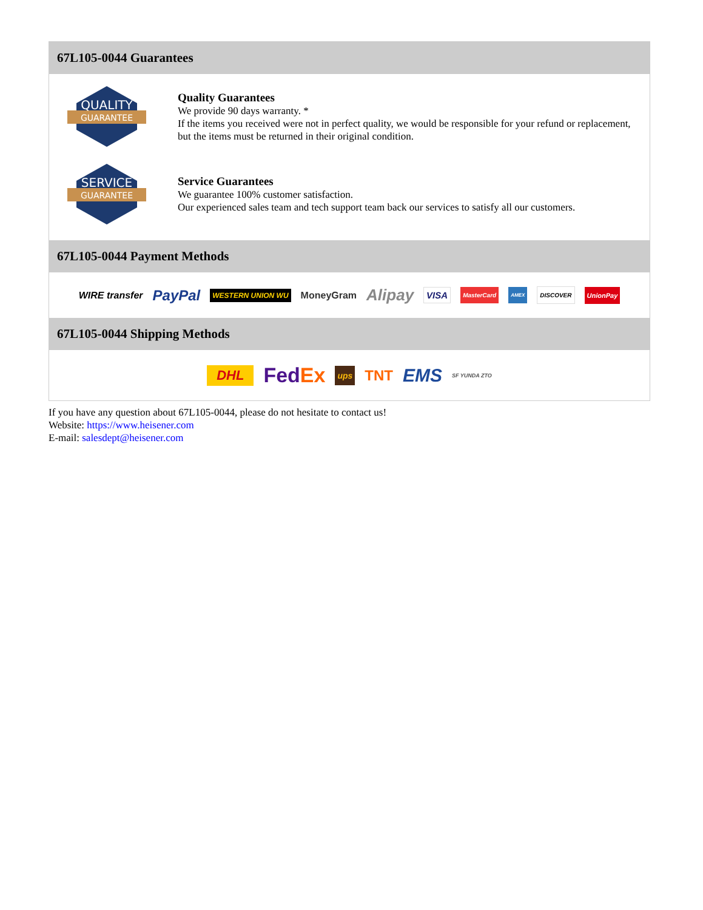67L105-0044 Guarantees
QUALITY
GUARANTEE
Quality Guarantees
We provide 90 days warranty. *
If the items you received were not in perfect quality, we would be responsible for your refund or replacement, but the items must be returned in their original condition.
SERVICE
GUARANTEE
Service Guarantees
We guarantee 100% customer satisfaction.
Our experienced sales team and tech support team back our services to satisfy all our customers.
67L105-0044 Payment Methods
WIRE transfer PayPal WESTERN UNION WU MoneyGram Alipay VISA MasterCard AMEX DISCOVER UnionPay
67L105-0044 Shipping Methods
DHL FedEx ups TNT EMS SF YUNDA ZTO
If you have any question about 67L105-0044, please do not hesitate to contact us!
Website: https://www.heisener.com
E-mail: salesdept@heisener.com